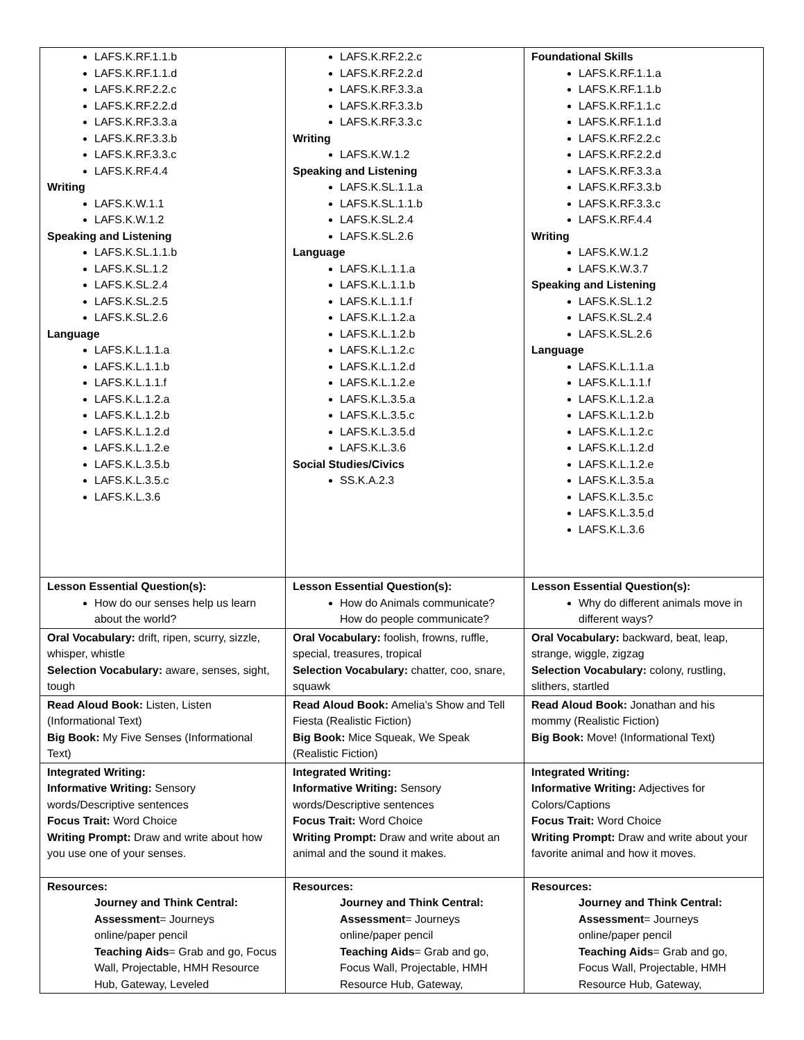| LAFS.K.RF.1.1.b LAFS.K.RF.1.1.d LAFS.K.RF.2.2.c LAFS.K.RF.2.2.d LAFS.K.RF.3.3.a LAFS.K.RF.3.3.b LAFS.K.RF.3.3.c LAFS.K.RF.4.4 Writing LAFS.K.W.1.1 LAFS.K.W.1.2 Speaking and Listening LAFS.K.SL.1.1.b LAFS.K.SL.1.2 LAFS.K.SL.2.4 LAFS.K.SL.2.5 LAFS.K.SL.2.6 Language LAFS.K.L.1.1.a LAFS.K.L.1.1.b LAFS.K.L.1.1.f LAFS.K.L.1.2.a LAFS.K.L.1.2.b LAFS.K.L.1.2.d LAFS.K.L.1.2.e LAFS.K.L.3.5.b LAFS.K.L.3.5.c LAFS.K.L.3.6 | LAFS.K.RF.2.2.c LAFS.K.RF.2.2.d LAFS.K.RF.3.3.a LAFS.K.RF.3.3.b LAFS.K.RF.3.3.c Writing LAFS.K.W.1.2 Speaking and Listening LAFS.K.SL.1.1.a LAFS.K.SL.1.1.b LAFS.K.SL.2.4 LAFS.K.SL.2.6 Language LAFS.K.L.1.1.a LAFS.K.L.1.1.b LAFS.K.L.1.1.f LAFS.K.L.1.2.a LAFS.K.L.1.2.b LAFS.K.L.1.2.c LAFS.K.L.1.2.d LAFS.K.L.1.2.e LAFS.K.L.3.5.a LAFS.K.L.3.5.c LAFS.K.L.3.5.d LAFS.K.L.3.6 Social Studies/Civics SS.K.A.2.3 | Foundational Skills LAFS.K.RF.1.1.a LAFS.K.RF.1.1.b LAFS.K.RF.1.1.c LAFS.K.RF.1.1.d LAFS.K.RF.2.2.c LAFS.K.RF.2.2.d LAFS.K.RF.3.3.a LAFS.K.RF.3.3.b LAFS.K.RF.3.3.c LAFS.K.RF.4.4 Writing LAFS.K.W.1.2 LAFS.K.W.3.7 Speaking and Listening LAFS.K.SL.1.2 LAFS.K.SL.2.4 LAFS.K.SL.2.6 Language LAFS.K.L.1.1.a LAFS.K.L.1.1.f LAFS.K.L.1.2.a LAFS.K.L.1.2.b LAFS.K.L.1.2.c LAFS.K.L.1.2.d LAFS.K.L.1.2.e LAFS.K.L.3.5.a LAFS.K.L.3.5.c LAFS.K.L.3.5.d LAFS.K.L.3.6 |
| Lesson Essential Question(s): How do our senses help us learn about the world? | Lesson Essential Question(s): How do Animals communicate? How do people communicate? | Lesson Essential Question(s): Why do different animals move in different ways? |
| Oral Vocabulary: drift, ripen, scurry, sizzle, whisper, whistle Selection Vocabulary: aware, senses, sight, tough | Oral Vocabulary: foolish, frowns, ruffle, special, treasures, tropical Selection Vocabulary: chatter, coo, snare, squawk | Oral Vocabulary: backward, beat, leap, strange, wiggle, zigzag Selection Vocabulary: colony, rustling, slithers, startled |
| Read Aloud Book: Listen, Listen (Informational Text) Big Book: My Five Senses (Informational Text) | Read Aloud Book: Amelia’s Show and Tell Fiesta (Realistic Fiction) Big Book: Mice Squeak, We Speak (Realistic Fiction) | Read Aloud Book: Jonathan and his mommy (Realistic Fiction) Big Book: Move! (Informational Text) |
| Integrated Writing: Informative Writing: Sensory words/Descriptive sentences Focus Trait: Word Choice Writing Prompt: Draw and write about how you use one of your senses. | Integrated Writing: Informative Writing: Sensory words/Descriptive sentences Focus Trait: Word Choice Writing Prompt: Draw and write about an animal and the sound it makes. | Integrated Writing: Informative Writing: Adjectives for Colors/Captions Focus Trait: Word Choice Writing Prompt: Draw and write about your favorite animal and how it moves. |
| Resources: Journey and Think Central: Assessment = Journeys online/paper pencil Teaching Aids = Grab and go, Focus Wall, Projectable, HMH Resource Hub, Gateway, Leveled | Resources: Journey and Think Central: Assessment = Journeys online/paper pencil Teaching Aids = Grab and go, Focus Wall, Projectable, HMH Resource Hub, Gateway, | Resources: Journey and Think Central: Assessment = Journeys online/paper pencil Teaching Aids = Grab and go, Focus Wall, Projectable, HMH Resource Hub, Gateway, |